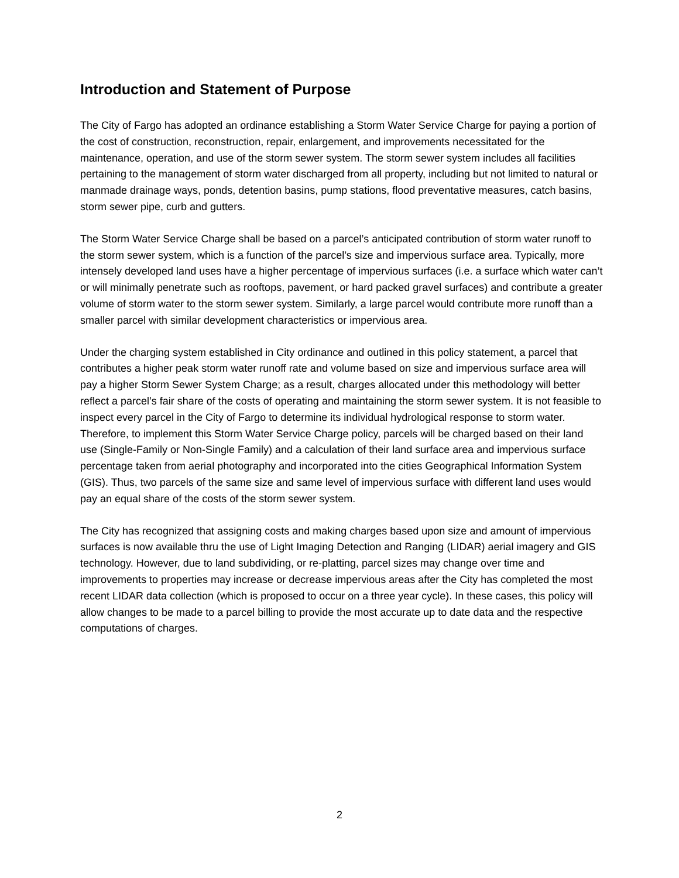Introduction and Statement of Purpose
The City of Fargo has adopted an ordinance establishing a Storm Water Service Charge for paying a portion of the cost of construction, reconstruction, repair, enlargement, and improvements necessitated for the maintenance, operation, and use of the storm sewer system. The storm sewer system includes all facilities pertaining to the management of storm water discharged from all property, including but not limited to natural or manmade drainage ways, ponds, detention basins, pump stations, flood preventative measures, catch basins, storm sewer pipe, curb and gutters.
The Storm Water Service Charge shall be based on a parcel’s anticipated contribution of storm water runoff to the storm sewer system, which is a function of the parcel’s size and impervious surface area. Typically, more intensely developed land uses have a higher percentage of impervious surfaces (i.e. a surface which water can’t or will minimally penetrate such as rooftops, pavement, or hard packed gravel surfaces) and contribute a greater volume of storm water to the storm sewer system. Similarly, a large parcel would contribute more runoff than a smaller parcel with similar development characteristics or impervious area.
Under the charging system established in City ordinance and outlined in this policy statement, a parcel that contributes a higher peak storm water runoff rate and volume based on size and impervious surface area will pay a higher Storm Sewer System Charge; as a result, charges allocated under this methodology will better reflect a parcel’s fair share of the costs of operating and maintaining the storm sewer system. It is not feasible to inspect every parcel in the City of Fargo to determine its individual hydrological response to storm water. Therefore, to implement this Storm Water Service Charge policy, parcels will be charged based on their land use (Single-Family or Non-Single Family) and a calculation of their land surface area and impervious surface percentage taken from aerial photography and incorporated into the cities Geographical Information System (GIS). Thus, two parcels of the same size and same level of impervious surface with different land uses would pay an equal share of the costs of the storm sewer system.
The City has recognized that assigning costs and making charges based upon size and amount of impervious surfaces is now available thru the use of Light Imaging Detection and Ranging (LIDAR) aerial imagery and GIS technology. However, due to land subdividing, or re-platting, parcel sizes may change over time and improvements to properties may increase or decrease impervious areas after the City has completed the most recent LIDAR data collection (which is proposed to occur on a three year cycle). In these cases, this policy will allow changes to be made to a parcel billing to provide the most accurate up to date data and the respective computations of charges.
2